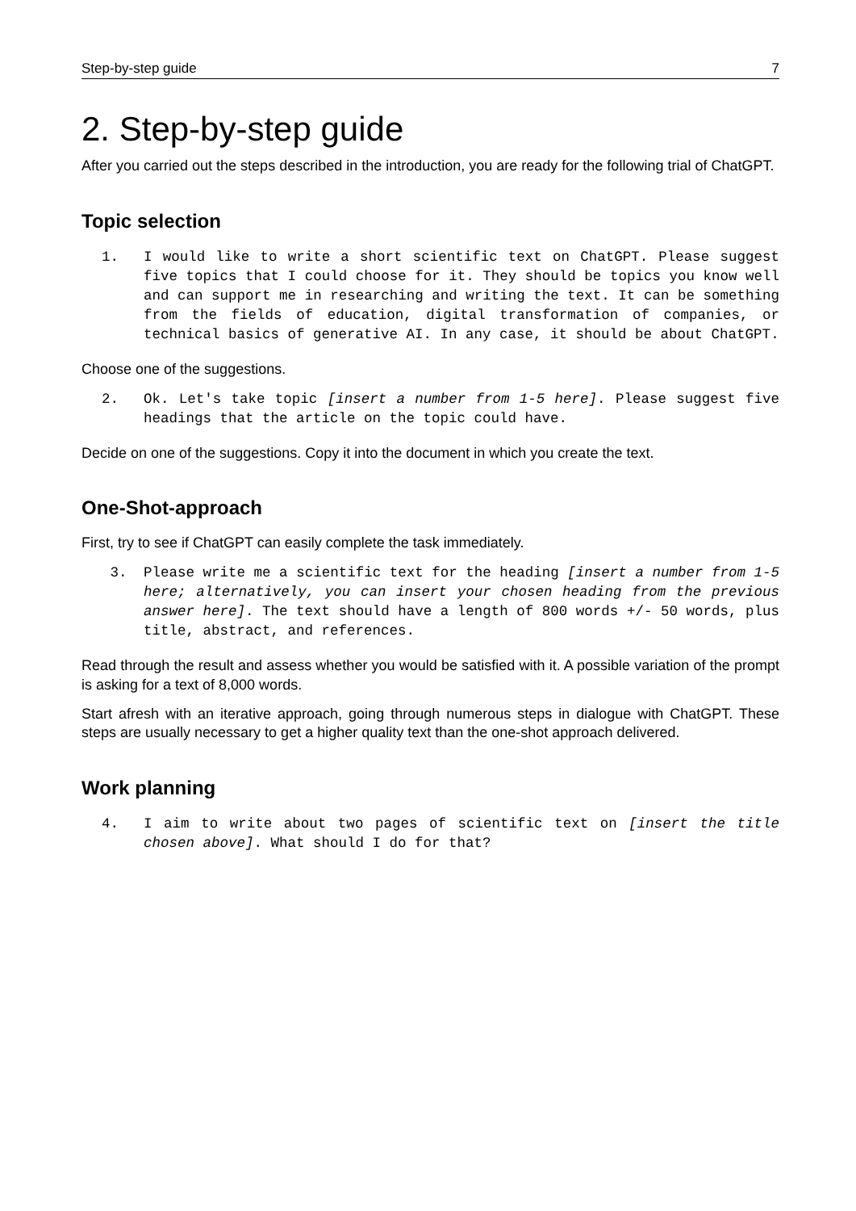Step-by-step guide 7
2. Step-by-step guide
After you carried out the steps described in the introduction, you are ready for the following trial of ChatGPT.
Topic selection
1. I would like to write a short scientific text on ChatGPT. Please suggest five topics that I could choose for it. They should be topics you know well and can support me in researching and writing the text. It can be something from the fields of education, digital transformation of companies, or technical basics of generative AI. In any case, it should be about ChatGPT.
Choose one of the suggestions.
2. Ok. Let's take topic [insert a number from 1-5 here]. Please suggest five headings that the article on the topic could have.
Decide on one of the suggestions. Copy it into the document in which you create the text.
One-Shot-approach
First, try to see if ChatGPT can easily complete the task immediately.
3. Please write me a scientific text for the heading [insert a number from 1-5 here; alternatively, you can insert your chosen heading from the previous answer here]. The text should have a length of 800 words +/- 50 words, plus title, abstract, and references.
Read through the result and assess whether you would be satisfied with it. A possible variation of the prompt is asking for a text of 8,000 words.
Start afresh with an iterative approach, going through numerous steps in dialogue with ChatGPT. These steps are usually necessary to get a higher quality text than the one-shot approach delivered.
Work planning
4. I aim to write about two pages of scientific text on [insert the title chosen above]. What should I do for that?